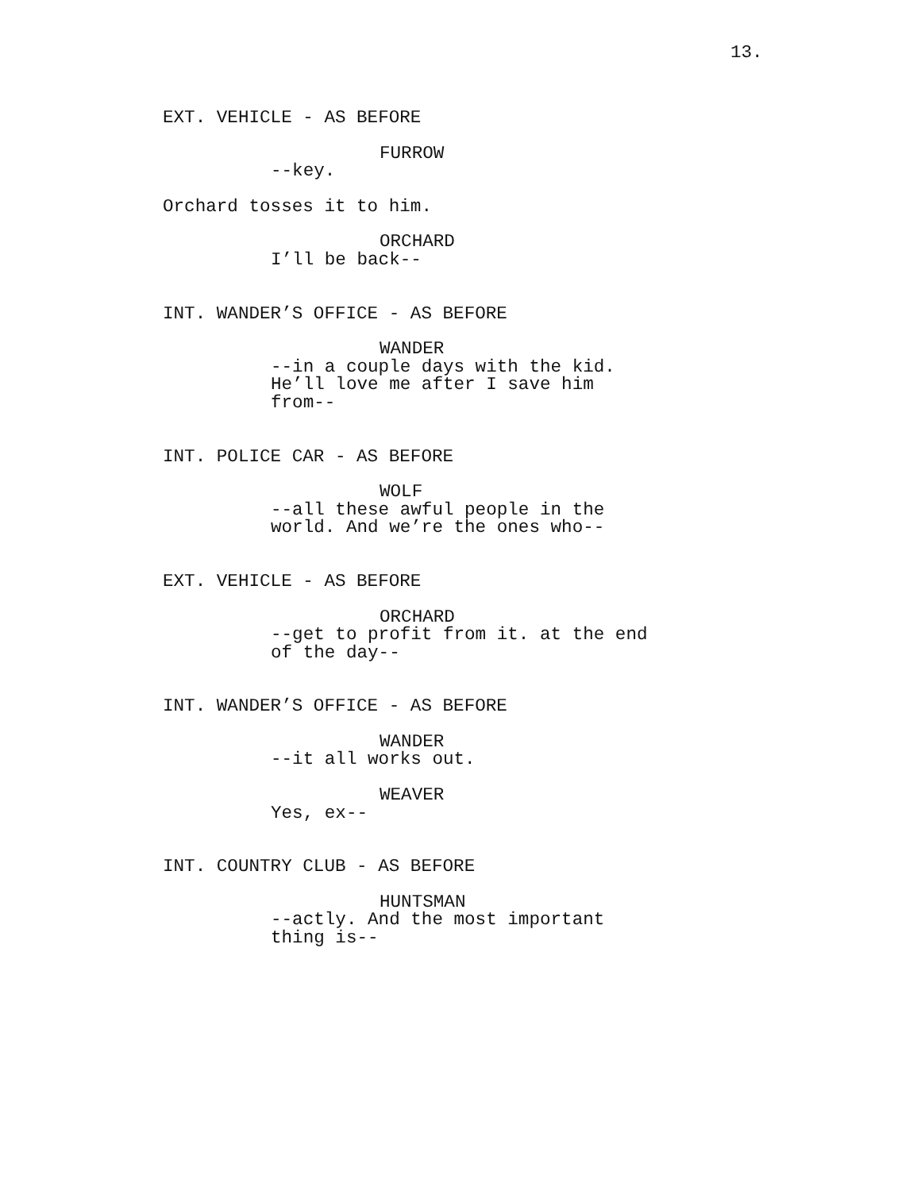13.
EXT. VEHICLE - AS BEFORE
FURROW
--key.
Orchard tosses it to him.
ORCHARD
I’ll be back--
INT. WANDER’S OFFICE - AS BEFORE
WANDER
--in a couple days with the kid. He’ll love me after I save him from--
INT. POLICE CAR - AS BEFORE
WOLF
--all these awful people in the world. And we’re the ones who--
EXT. VEHICLE - AS BEFORE
ORCHARD
--get to profit from it. at the end of the day--
INT. WANDER’S OFFICE - AS BEFORE
WANDER
--it all works out.
WEAVER
Yes, ex--
INT. COUNTRY CLUB - AS BEFORE
HUNTSMAN
--actly. And the most important thing is--